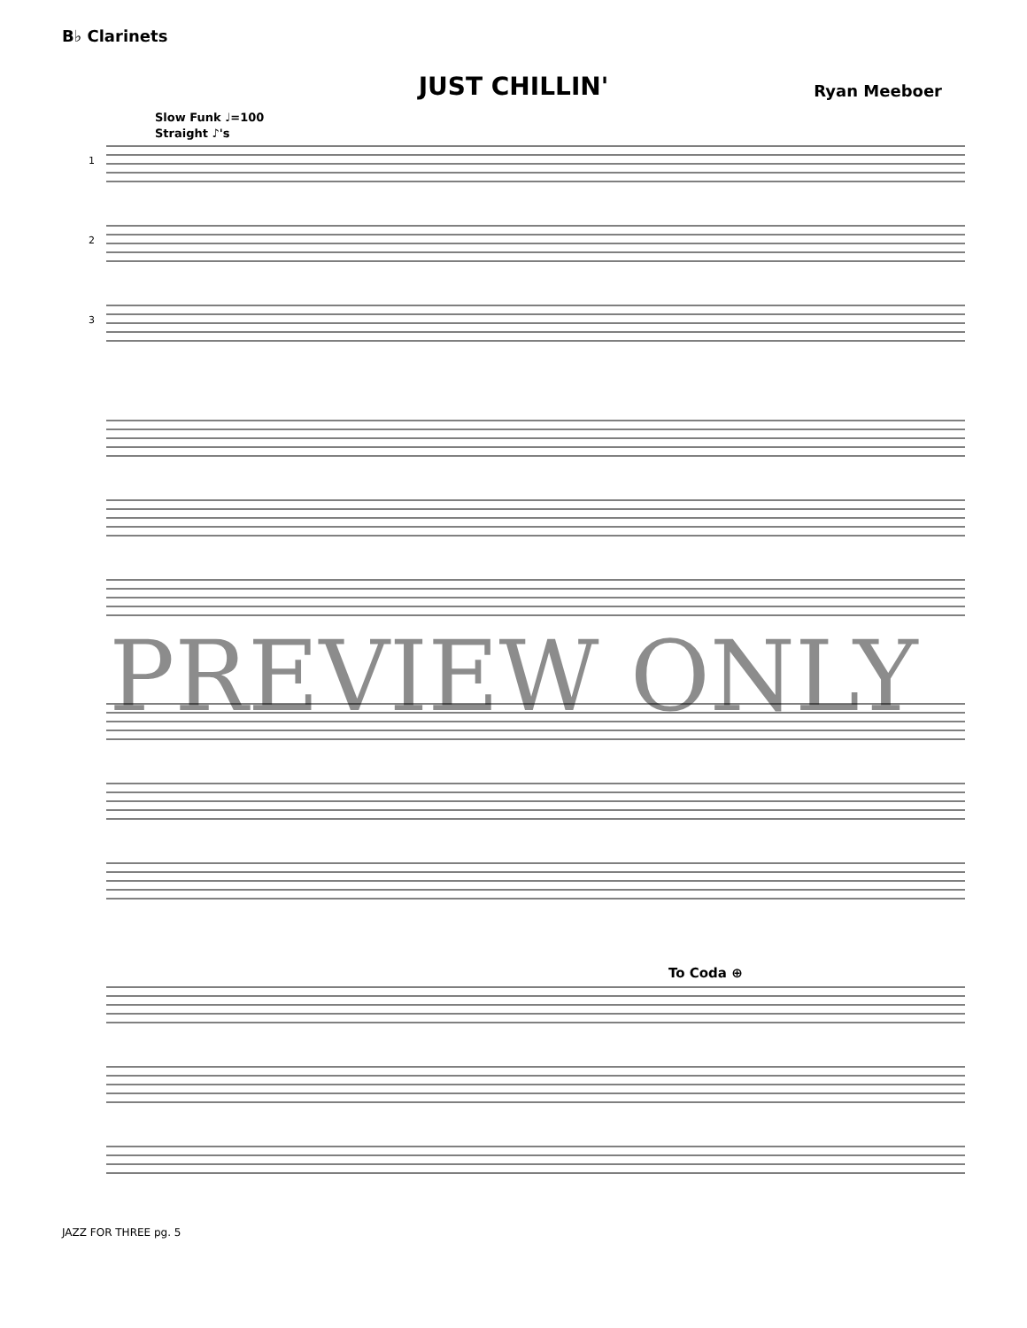B♭ Clarinets
Ryan Meeboer
JUST CHILLIN'
Slow Funk ♩=100
Straight ♪'s
1
2
3
PREVIEW ONLY
To Coda ⊕
JAZZ FOR THREE pg. 5